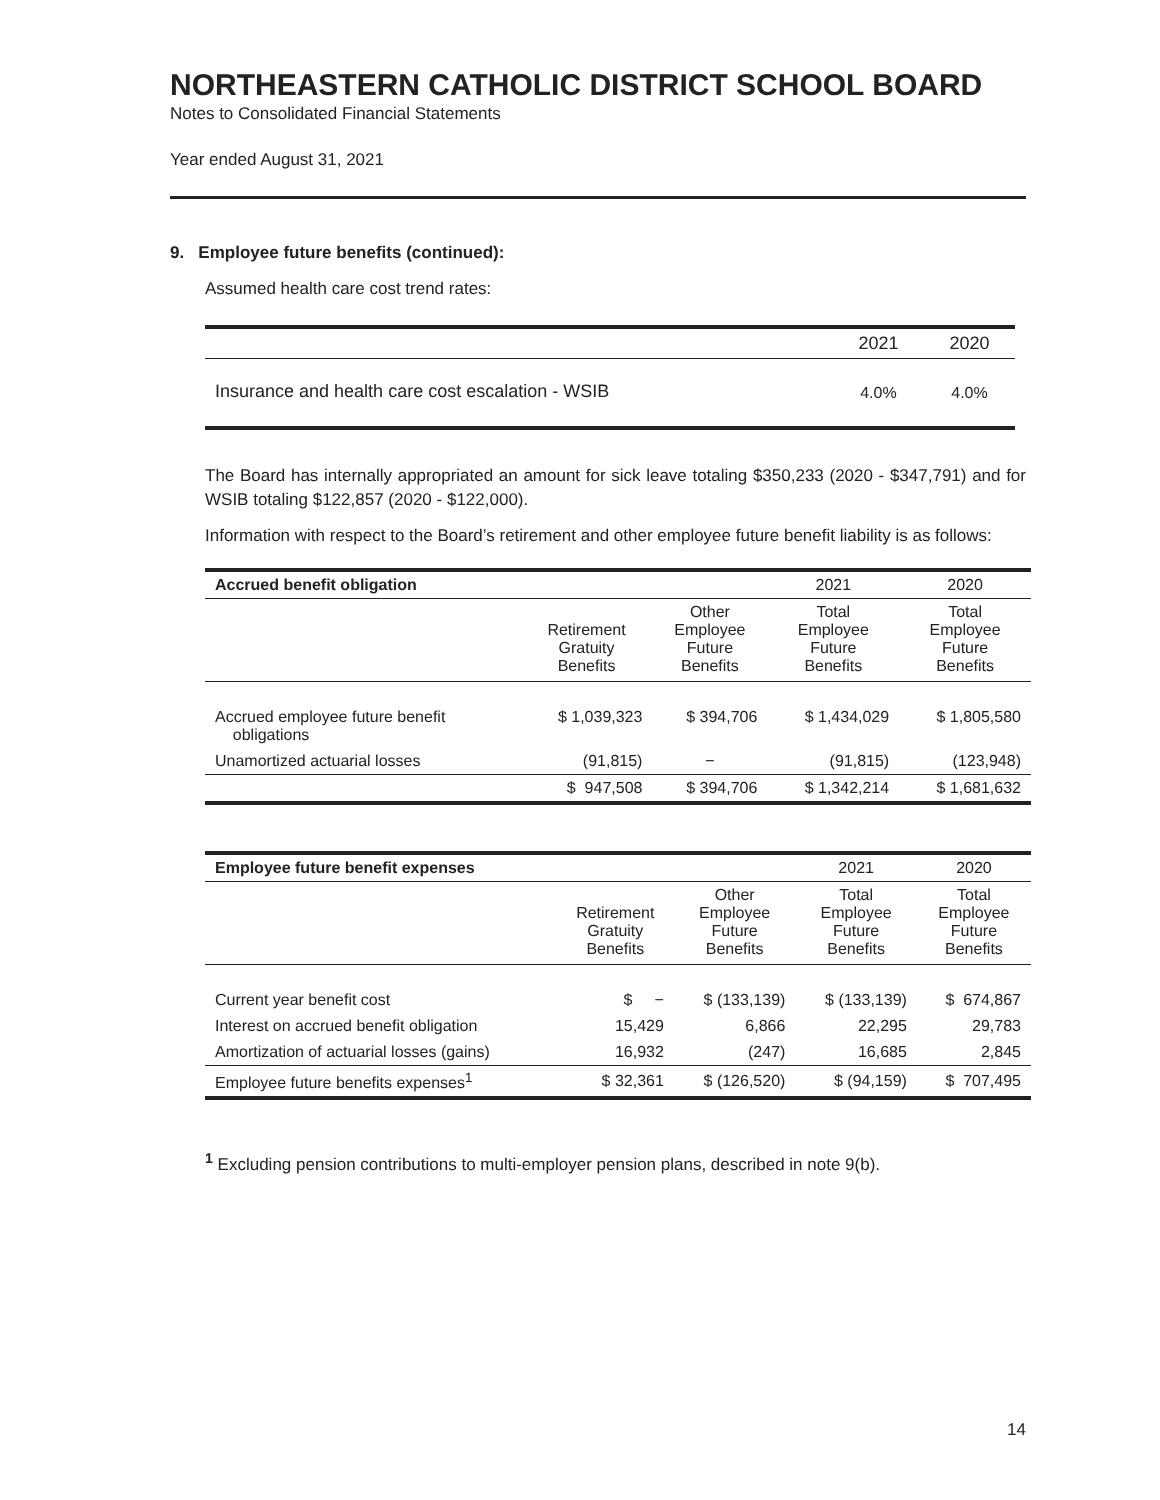NORTHEASTERN CATHOLIC DISTRICT SCHOOL BOARD
Notes to Consolidated Financial Statements
Year ended August 31, 2021
9. Employee future benefits (continued):
Assumed health care cost trend rates:
| | 2021 | 2020 |
| Insurance and health care cost escalation - WSIB | 4.0% | 4.0% |
The Board has internally appropriated an amount for sick leave totaling $350,233 (2020 - $347,791) and for WSIB totaling $122,857 (2020 - $122,000).
Information with respect to the Board’s retirement and other employee future benefit liability is as follows:
| Accrued benefit obligation | | | 2021 | 2020 |
| | Retirement Gratuity Benefits | Other Employee Future Benefits | Total Employee Future Benefits | Total Employee Future Benefits |
| Accrued employee future benefit obligations | $ 1,039,323 | $ 394,706 | $ 1,434,029 | $ 1,805,580 |
| Unamortized actuarial losses | (91,815) | − | (91,815) | (123,948) |
| | $ 947,508 | $ 394,706 | $ 1,342,214 | $ 1,681,632 |
| Employee future benefit expenses | | | 2021 | 2020 |
| | Retirement Gratuity Benefits | Other Employee Future Benefits | Total Employee Future Benefits | Total Employee Future Benefits |
| Current year benefit cost | $ − | $ (133,139) | $ (133,139) | $ 674,867 |
| Interest on accrued benefit obligation | 15,429 | 6,866 | 22,295 | 29,783 |
| Amortization of actuarial losses (gains) | 16,932 | (247) | 16,685 | 2,845 |
| Employee future benefits expenses<sup>1</sup> | $ 32,361 | $ (126,520) | $ (94,159) | $ 707,495 |
<sup>1</sup> Excluding pension contributions to multi-employer pension plans, described in note 9(b).
14